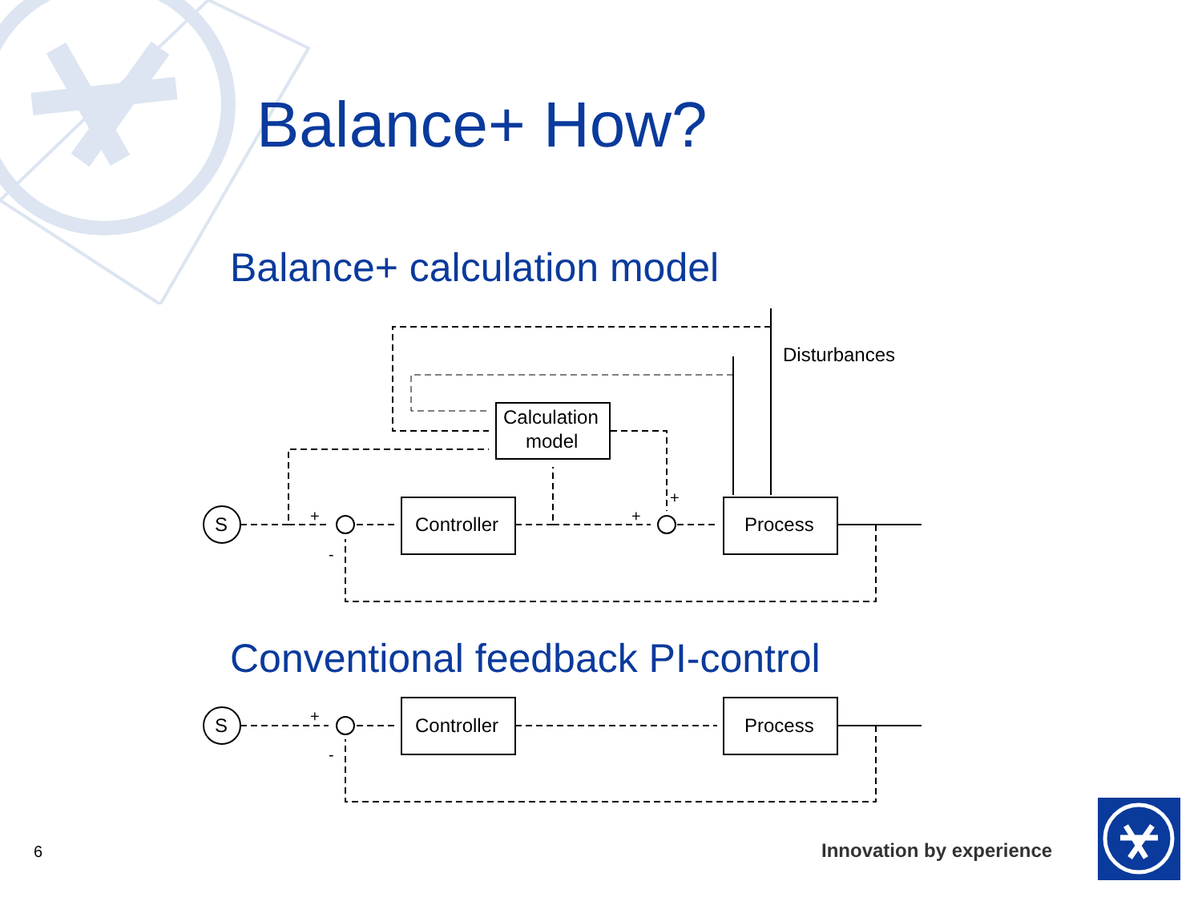Balance+ How?
Balance+ calculation model
S
Controller
Process
Calculation
model
Disturbances
+
-
+
+
Conventional feedback PI-control
S
Controller
Process
+
-
6 Innovation by experience